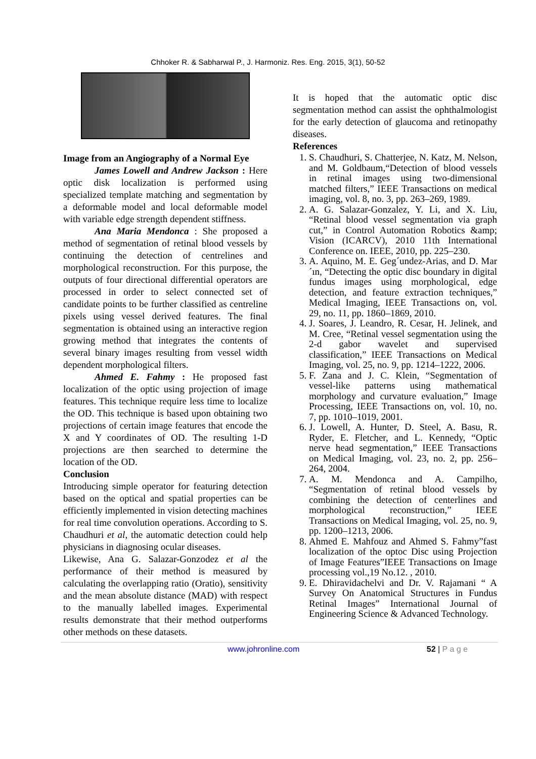Chhoker R. & Sabharwal P., J. Harmoniz. Res. Eng. 2015, 3(1), 50-52
Image from an Angiography of a Normal Eye
James Lowell and Andrew Jackson : Here optic disk localization is performed using specialized template matching and segmentation by a deformable model and local deformable model with variable edge strength dependent stiffness.
Ana Maria Mendonca : She proposed a method of segmentation of retinal blood vessels by continuing the detection of centrelines and morphological reconstruction. For this purpose, the outputs of four directional differential operators are processed in order to select connected set of candidate points to be further classified as centreline pixels using vessel derived features. The final segmentation is obtained using an interactive region growing method that integrates the contents of several binary images resulting from vessel width dependent morphological filters.
Ahmed E. Fahmy : He proposed fast localization of the optic using projection of image features. This technique require less time to localize the OD. This technique is based upon obtaining two projections of certain image features that encode the X and Y coordinates of OD. The resulting 1-D projections are then searched to determine the location of the OD.
Conclusion
Introducing simple operator for featuring detection based on the optical and spatial properties can be efficiently implemented in vision detecting machines for real time convolution operations. According to S. Chaudhuri et al, the automatic detection could help physicians in diagnosing ocular diseases.
Likewise, Ana G. Salazar-Gonzodez et al the performance of their method is measured by calculating the overlapping ratio (Oratio), sensitivity and the mean absolute distance (MAD) with respect to the manually labelled images. Experimental results demonstrate that their method outperforms other methods on these datasets.
It is hoped that the automatic optic disc segmentation method can assist the ophthalmologist for the early detection of glaucoma and retinopathy diseases.
References
1. S. Chaudhuri, S. Chatterjee, N. Katz, M. Nelson, and M. Goldbaum,“Detection of blood vessels in retinal images using two-dimensional matched filters,” IEEE Transactions on medical imaging, vol. 8, no. 3, pp. 263–269, 1989.
2. A. G. Salazar-Gonzalez, Y. Li, and X. Liu, “Retinal blood vessel segmentation via graph cut,” in Control Automation Robotics &amp; Vision (ICARCV), 2010 11th International Conference on. IEEE, 2010, pp. 225–230.
3. A. Aquino, M. E. Geg´undez-Arias, and D. Mar´ın, “Detecting the optic disc boundary in digital fundus images using morphological, edge detection, and feature extraction techniques,” Medical Imaging, IEEE Transactions on, vol. 29, no. 11, pp. 1860–1869, 2010.
4. J. Soares, J. Leandro, R. Cesar, H. Jelinek, and M. Cree, “Retinal vessel segmentation using the 2-d gabor wavelet and supervised classification,” IEEE Transactions on Medical Imaging, vol. 25, no. 9, pp. 1214–1222, 2006.
5. F. Zana and J. C. Klein, “Segmentation of vessel-like patterns using mathematical morphology and curvature evaluation,” Image Processing, IEEE Transactions on, vol. 10, no. 7, pp. 1010–1019, 2001.
6. J. Lowell, A. Hunter, D. Steel, A. Basu, R. Ryder, E. Fletcher, and L. Kennedy, “Optic nerve head segmentation,” IEEE Transactions on Medical Imaging, vol. 23, no. 2, pp. 256–264, 2004.
7. A. M. Mendonca and A. Campilho, “Segmentation of retinal blood vessels by combining the detection of centerlines and morphological reconstruction,” IEEE Transactions on Medical Imaging, vol. 25, no. 9, pp. 1200–1213, 2006.
8. Ahmed E. Mahfouz and Ahmed S. Fahmy”fast localization of the optoc Disc using Projection of Image Features”IEEE Transactions on Image processing vol.,19 No.12. , 2010.
9. E. Dhiravidachelvi and Dr. V. Rajamani “ A Survey On Anatomical Structures in Fundus Retinal Images” International Journal of Engineering Science & Advanced Technology.
www.johronline.com 52 | P a g e